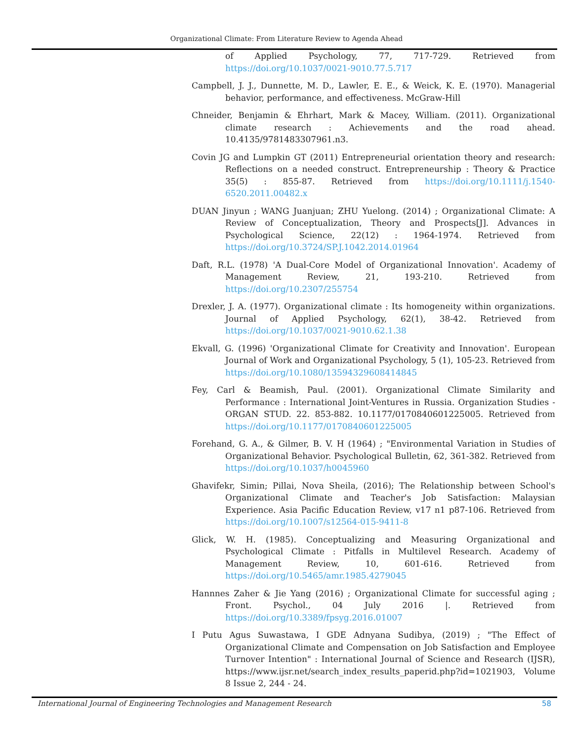Organizational Climate: From Literature Review to Agenda Ahead
of Applied Psychology, 77, 717-729. Retrieved from https://doi.org/10.1037/0021-9010.77.5.717
Campbell, J. J., Dunnette, M. D., Lawler, E. E., & Weick, K. E. (1970). Managerial behavior, performance, and effectiveness. McGraw-Hill
Chneider, Benjamin & Ehrhart, Mark & Macey, William. (2011). Organizational climate research : Achievements and the road ahead. 10.4135/9781483307961.n3.
Covin JG and Lumpkin GT (2011) Entrepreneurial orientation theory and research: Reflections on a needed construct. Entrepreneurship : Theory & Practice 35(5) : 855-87. Retrieved from https://doi.org/10.1111/j.1540-6520.2011.00482.x
DUAN Jinyun ; WANG Juanjuan; ZHU Yuelong. (2014) ; Organizational Climate: A Review of Conceptualization, Theory and Prospects[J]. Advances in Psychological Science, 22(12) : 1964-1974. Retrieved from https://doi.org/10.3724/SP.J.1042.2014.01964
Daft, R.L. (1978) 'A Dual-Core Model of Organizational Innovation'. Academy of Management Review, 21, 193-210. Retrieved from https://doi.org/10.2307/255754
Drexler, J. A. (1977). Organizational climate : Its homogeneity within organizations. Journal of Applied Psychology, 62(1), 38-42. Retrieved from https://doi.org/10.1037/0021-9010.62.1.38
Ekvall, G. (1996) 'Organizational Climate for Creativity and Innovation'. European Journal of Work and Organizational Psychology, 5 (1), 105-23. Retrieved from https://doi.org/10.1080/13594329608414845
Fey, Carl & Beamish, Paul. (2001). Organizational Climate Similarity and Performance : International Joint-Ventures in Russia. Organization Studies - ORGAN STUD. 22. 853-882. 10.1177/0170840601225005. Retrieved from https://doi.org/10.1177/0170840601225005
Forehand, G. A., & Gilmer, B. V. H (1964) ; "Environmental Variation in Studies of Organizational Behavior. Psychological Bulletin, 62, 361-382. Retrieved from https://doi.org/10.1037/h0045960
Ghavifekr, Simin; Pillai, Nova Sheila, (2016); The Relationship between School's Organizational Climate and Teacher's Job Satisfaction: Malaysian Experience. Asia Pacific Education Review, v17 n1 p87-106. Retrieved from https://doi.org/10.1007/s12564-015-9411-8
Glick, W. H. (1985). Conceptualizing and Measuring Organizational and Psychological Climate : Pitfalls in Multilevel Research. Academy of Management Review, 10, 601-616. Retrieved from https://doi.org/10.5465/amr.1985.4279045
Hannnes Zaher & Jie Yang (2016) ; Organizational Climate for successful aging ; Front. Psychol., 04 July 2016 |. Retrieved from https://doi.org/10.3389/fpsyg.2016.01007
I Putu Agus Suwastawa, I GDE Adnyana Sudibya, (2019) ; "The Effect of Organizational Climate and Compensation on Job Satisfaction and Employee Turnover Intention" : International Journal of Science and Research (IJSR), https://www.ijsr.net/search_index_results_paperid.php?id=1021903, Volume 8 Issue 2, 244 - 24.
International Journal of Engineering Technologies and Management Research 58